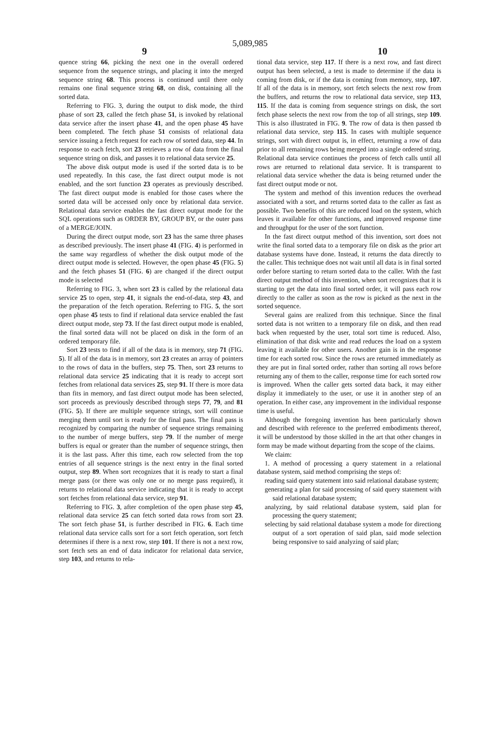5,089,985
9 10
quence string 66, picking the next one in the overall ordered sequence from the sequence strings, and placing it into the merged sequence string 68. This process is continued until there only remains one final sequence string 68, on disk, containing all the sorted data.
Referring to FIG. 3, during the output to disk mode, the third phase of sort 23, called the fetch phase 51, is invoked by relational data service after the insert phase 41, and the open phase 45 have been completed. The fetch phase 51 consists of relational data service issuing a fetch request for each row of sorted data, step 44. In response to each fetch, sort 23 retrieves a row of data from the final sequence string on disk, and passes it to relational data service 25.
The above disk output mode is used if the sorted data is to be used repeatedly. In this case, the fast direct output mode is not enabled, and the sort function 23 operates as previously described. The fast direct output mode is enabled for those cases where the sorted data will be accessed only once by relational data service. Relational data service enables the fast direct output mode for the SQL operations such as ORDER BY, GROUP BY, or the outer pass of a MERGE/JOIN.
During the direct output mode, sort 23 has the same three phases as described previously. The insert phase 41 (FIG. 4) is performed in the same way regardless of whether the disk output mode of the direct output mode is selected. However, the open phase 45 (FIG. 5) and the fetch phases 51 (FIG. 6) are changed if the direct output mode is selected
Referring to FIG. 3, when sort 23 is called by the relational data service 25 to open, step 41, it signals the end-of-data, step 43, and the preparation of the fetch operation. Referring to FIG. 5, the sort open phase 45 tests to find if relational data service enabled the fast direct output mode, step 73. If the fast direct output mode is enabled, the final sorted data will not be placed on disk in the form of an ordered temporary file.
Sort 23 tests to find if all of the data is in memory, step 71 (FIG. 5). If all of the data is in memory, sort 23 creates an array of pointers to the rows of data in the buffers, step 75. Then, sort 23 returns to relational data service 25 indicating that it is ready to accept sort fetches from relational data services 25, step 91. If there is more data than fits in memory, and fast direct output mode has been selected, sort proceeds as previously described through steps 77, 79, and 81 (FIG. 5). If there are multiple sequence strings, sort will continue merging them until sort is ready for the final pass. The final pass is recognized by comparing the number of sequence strings remaining to the number of merge buffers, step 79. If the number of merge buffers is equal or greater than the number of sequence strings, then it is the last pass. After this time, each row selected from the top entries of all sequence strings is the next entry in the final sorted output, step 89. When sort recognizes that it is ready to start a final merge pass (or there was only one or no merge pass required), it returns to relational data service indicating that it is ready to accept sort fetches from relational data service, step 91.
Referring to FIG. 3, after completion of the open phase step 45, relational data service 25 can fetch sorted data rows from sort 23. The sort fetch phase 51, is further described in FIG. 6. Each time relational data service calls sort for a sort fetch operation, sort fetch determines if there is a next row, step 101. If there is not a next row, sort fetch sets an end of data indicator for relational data service, step 103, and returns to rela-
tional data service, step 117. If there is a next row, and fast direct output has been selected, a test is made to determine if the data is coming from disk, or if the data is coming from memory, step, 107. If all of the data is in memory, sort fetch selects the next row from the buffers, and returns the row to relational data service, step 113, 115. If the data is coming from sequence strings on disk, the sort fetch phase selects the next row from the top of all strings, step 109. This is also illustrated in FIG. 9. The row of data is then passed tb relational data service, step 115. In cases with multiple sequence strings, sort with direct output is, in effect, returning a row of data prior to all remaining rows being merged into a single ordered string. Relational data service continues the process of fetch calls until all rows are returned to relational data service. It is transparent to relational data service whether the data is being returned under the fast direct output mode or not.
The system and method of this invention reduces the overhead associated with a sort, and returns sorted data to the caller as fast as possible. Two benefits of this are reduced load on the system, which leaves it available for other functions, and improved response time and throughput for the user of the sort function.
In the fast direct output method of this invention, sort does not write the final sorted data to a temporary file on disk as the prior art database systems have done. Instead, it returns the data directly to the caller. This technique does not wait until all data is in final sorted order before starting to return sorted data to the caller. With the fast direct output method of this invention, when sort recognizes that it is starting to get the data into final sorted order, it will pass each row directly to the caller as soon as the row is picked as the next in the sorted sequence.
Several gains are realized from this technique. Since the final sorted data is not written to a temporary file on disk, and then read back when requested by the user, total sort time is reduced. Also, elimination of that disk write and read reduces the load on a system leaving it available for other users. Another gain is in the response time for each sorted row. Since the rows are returned immediately as they are put in final sorted order, rather than sorting all rows before returning any of them to the caller, response time for each sorted row is improved. When the caller gets sorted data back, it may either display it immediately to the user, or use it in another step of an operation. In either case, any improvement in the individual response time is useful.
Although the foregoing invention has been particularly shown and described with reference to the preferred embodiments thereof, it will be understood by those skilled in the art that other changes in form may be made without departing from the scope of the claims.
We claim:
1. A method of processing a query statement in a relational database system, said method comprising the steps of:
reading said query statement into said relational database system;
generating a plan for said processing of said query statement with said relational database system;
analyzing, by said relational database system, said plan for processing the query statement;
selecting by said relational database system a mode for directiong output of a sort operation of said plan, said mode selection being responsive to said analyzing of said plan;